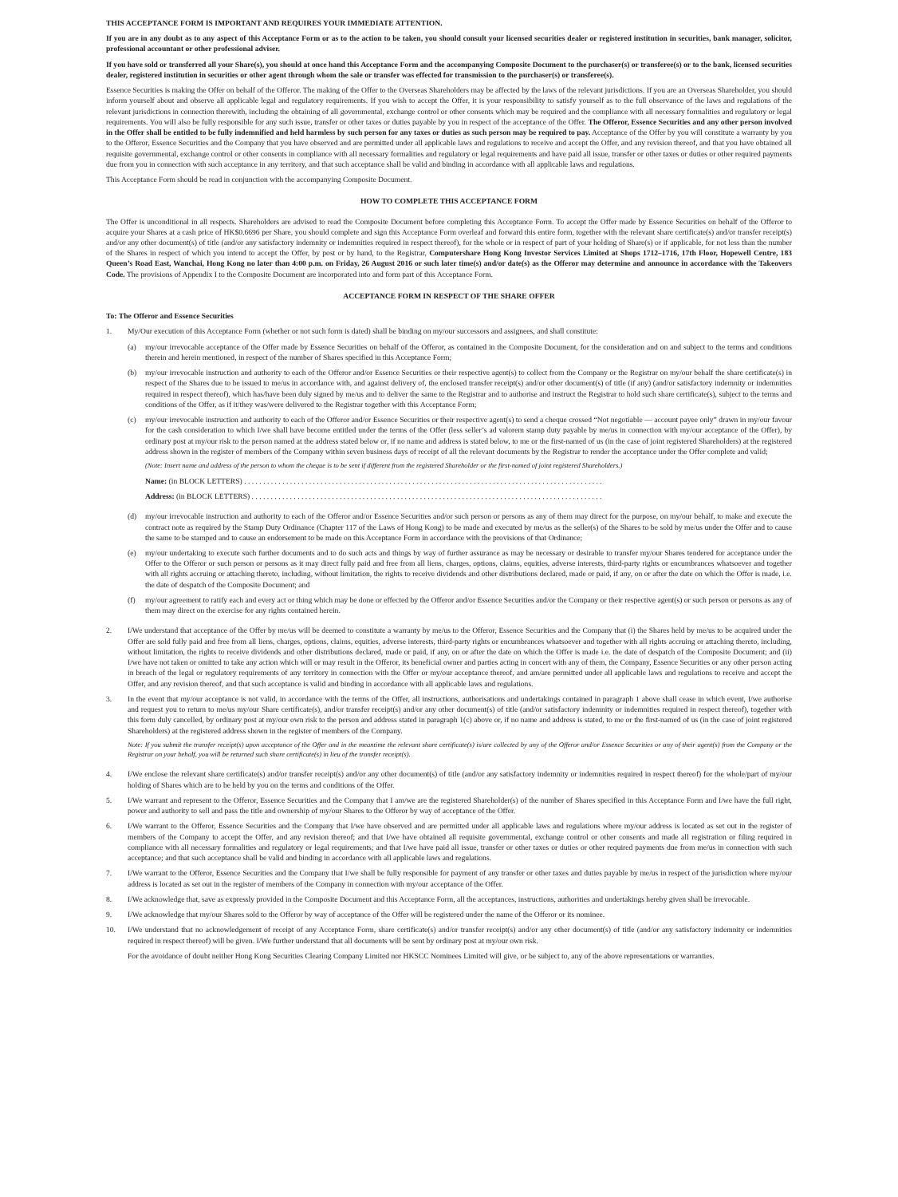THIS ACCEPTANCE FORM IS IMPORTANT AND REQUIRES YOUR IMMEDIATE ATTENTION.
If you are in any doubt as to any aspect of this Acceptance Form or as to the action to be taken, you should consult your licensed securities dealer or registered institution in securities, bank manager, solicitor, professional accountant or other professional adviser.
If you have sold or transferred all your Share(s), you should at once hand this Acceptance Form and the accompanying Composite Document to the purchaser(s) or transferee(s) or to the bank, licensed securities dealer, registered institution in securities or other agent through whom the sale or transfer was effected for transmission to the purchaser(s) or transferee(s).
Essence Securities is making the Offer on behalf of the Offeror. The making of the Offer to the Overseas Shareholders may be affected by the laws of the relevant jurisdictions. If you are an Overseas Shareholder, you should inform yourself about and observe all applicable legal and regulatory requirements. If you wish to accept the Offer, it is your responsibility to satisfy yourself as to the full observance of the laws and regulations of the relevant jurisdictions in connection therewith, including the obtaining of all governmental, exchange control or other consents which may be required and the compliance with all necessary formalities and regulatory or legal requirements. You will also be fully responsible for any such issue, transfer or other taxes or duties payable by you in respect of the acceptance of the Offer. The Offeror, Essence Securities and any other person involved in the Offer shall be entitled to be fully indemnified and held harmless by such person for any taxes or duties as such person may be required to pay. Acceptance of the Offer by you will constitute a warranty by you to the Offeror, Essence Securities and the Company that you have observed and are permitted under all applicable laws and regulations to receive and accept the Offer, and any revision thereof, and that you have obtained all requisite governmental, exchange control or other consents in compliance with all necessary formalities and regulatory or legal requirements and have paid all issue, transfer or other taxes or duties or other required payments due from you in connection with such acceptance in any territory, and that such acceptance shall be valid and binding in accordance with all applicable laws and regulations.
This Acceptance Form should be read in conjunction with the accompanying Composite Document.
HOW TO COMPLETE THIS ACCEPTANCE FORM
The Offer is unconditional in all respects. Shareholders are advised to read the Composite Document before completing this Acceptance Form. To accept the Offer made by Essence Securities on behalf of the Offeror to acquire your Shares at a cash price of HK$0.6696 per Share, you should complete and sign this Acceptance Form overleaf and forward this entire form, together with the relevant share certificate(s) and/or transfer receipt(s) and/or any other document(s) of title (and/or any satisfactory indemnity or indemnities required in respect thereof), for the whole or in respect of part of your holding of Share(s) or if applicable, for not less than the number of the Shares in respect of which you intend to accept the Offer, by post or by hand, to the Registrar, Computershare Hong Kong Investor Services Limited at Shops 1712–1716, 17th Floor, Hopewell Centre, 183 Queen’s Road East, Wanchai, Hong Kong no later than 4:00 p.m. on Friday, 26 August 2016 or such later time(s) and/or date(s) as the Offeror may determine and announce in accordance with the Takeovers Code. The provisions of Appendix I to the Composite Document are incorporated into and form part of this Acceptance Form.
ACCEPTANCE FORM IN RESPECT OF THE SHARE OFFER
To: The Offeror and Essence Securities
1. My/Our execution of this Acceptance Form (whether or not such form is dated) shall be binding on my/our successors and assignees, and shall constitute:
(a) my/our irrevocable acceptance of the Offer made by Essence Securities on behalf of the Offeror, as contained in the Composite Document, for the consideration and on and subject to the terms and conditions therein and herein mentioned, in respect of the number of Shares specified in this Acceptance Form;
(b) my/our irrevocable instruction and authority to each of the Offeror and/or Essence Securities or their respective agent(s) to collect from the Company or the Registrar on my/our behalf the share certificate(s) in respect of the Shares due to be issued to me/us in accordance with, and against delivery of, the enclosed transfer receipt(s) and/or other document(s) of title (if any) (and/or satisfactory indemnity or indemnities required in respect thereof), which has/have been duly signed by me/us and to deliver the same to the Registrar and to authorise and instruct the Registrar to hold such share certificate(s), subject to the terms and conditions of the Offer, as if it/they was/were delivered to the Registrar together with this Acceptance Form;
(c) my/our irrevocable instruction and authority to each of the Offeror and/or Essence Securities or their respective agent(s) to send a cheque crossed “Not negotiable — account payee only” drawn in my/our favour for the cash consideration to which I/we shall have become entitled under the terms of the Offer (less seller’s ad valorem stamp duty payable by me/us in connection with my/our acceptance of the Offer), by ordinary post at my/our risk to the person named at the address stated below or, if no name and address is stated below, to me or the first-named of us (in the case of joint registered Shareholders) at the registered address shown in the register of members of the Company within seven business days of receipt of all the relevant documents by the Registrar to render the acceptance under the Offer complete and valid;
(Note: Insert name and address of the person to whom the cheque is to be sent if different from the registered Shareholder or the first-named of joint registered Shareholders.)
Name: (in BLOCK LETTERS) . . . . . . . . . . . . . . . . . . . . . . . . . . . . . . . . . . . . . . . . . . . . . . . . . . . . . . . . . . . . . . . . . . . . . . . . . . . . . . . . . . . . . . . . . . . . . .
Address: (in BLOCK LETTERS) . . . . . . . . . . . . . . . . . . . . . . . . . . . . . . . . . . . . . . . . . . . . . . . . . . . . . . . . . . . . . . . . . . . . . . . . . . . . . . . . . . . . . . . . . . . .
(d) my/our irrevocable instruction and authority to each of the Offeror and/or Essence Securities and/or such person or persons as any of them may direct for the purpose, on my/our behalf, to make and execute the contract note as required by the Stamp Duty Ordinance (Chapter 117 of the Laws of Hong Kong) to be made and executed by me/us as the seller(s) of the Shares to be sold by me/us under the Offer and to cause the same to be stamped and to cause an endorsement to be made on this Acceptance Form in accordance with the provisions of that Ordinance;
(e) my/our undertaking to execute such further documents and to do such acts and things by way of further assurance as may be necessary or desirable to transfer my/our Shares tendered for acceptance under the Offer to the Offeror or such person or persons as it may direct fully paid and free from all liens, charges, options, claims, equities, adverse interests, third-party rights or encumbrances whatsoever and together with all rights accruing or attaching thereto, including, without limitation, the rights to receive dividends and other distributions declared, made or paid, if any, on or after the date on which the Offer is made, i.e. the date of despatch of the Composite Document; and
(f) my/our agreement to ratify each and every act or thing which may be done or effected by the Offeror and/or Essence Securities and/or the Company or their respective agent(s) or such person or persons as any of them may direct on the exercise for any rights contained herein.
2. I/We understand that acceptance of the Offer by me/us will be deemed to constitute a warranty by me/us to the Offeror, Essence Securities and the Company that (i) the Shares held by me/us to be acquired under the Offer are sold fully paid and free from all liens, charges, options, claims, equities, adverse interests, third-party rights or encumbrances whatsoever and together with all rights accruing or attaching thereto, including, without limitation, the rights to receive dividends and other distributions declared, made or paid, if any, on or after the date on which the Offer is made i.e. the date of despatch of the Composite Document; and (ii) I/we have not taken or omitted to take any action which will or may result in the Offeror, its beneficial owner and parties acting in concert with any of them, the Company, Essence Securities or any other person acting in breach of the legal or regulatory requirements of any territory in connection with the Offer or my/our acceptance thereof, and am/are permitted under all applicable laws and regulations to receive and accept the Offer, and any revision thereof, and that such acceptance is valid and binding in accordance with all applicable laws and regulations.
3. In the event that my/our acceptance is not valid, in accordance with the terms of the Offer, all instructions, authorisations and undertakings contained in paragraph 1 above shall cease in which event, I/we authorise and request you to return to me/us my/our Share certificate(s), and/or transfer receipt(s) and/or any other document(s) of title (and/or satisfactory indemnity or indemnities required in respect thereof), together with this form duly cancelled, by ordinary post at my/our own risk to the person and address stated in paragraph 1(c) above or, if no name and address is stated, to me or the first-named of us (in the case of joint registered Shareholders) at the registered address shown in the register of members of the Company.
Note: If you submit the transfer receipt(s) upon acceptance of the Offer and in the meantime the relevant share certificate(s) is/are collected by any of the Offeror and/or Essence Securities or any of their agent(s) from the Company or the Registrar on your behalf, you will be returned such share certificate(s) in lieu of the transfer receipt(s).
4. I/We enclose the relevant share certificate(s) and/or transfer receipt(s) and/or any other document(s) of title (and/or any satisfactory indemnity or indemnities required in respect thereof) for the whole/part of my/our holding of Shares which are to be held by you on the terms and conditions of the Offer.
5. I/We warrant and represent to the Offeror, Essence Securities and the Company that I am/we are the registered Shareholder(s) of the number of Shares specified in this Acceptance Form and I/we have the full right, power and authority to sell and pass the title and ownership of my/our Shares to the Offeror by way of acceptance of the Offer.
6. I/We warrant to the Offeror, Essence Securities and the Company that I/we have observed and are permitted under all applicable laws and regulations where my/our address is located as set out in the register of members of the Company to accept the Offer, and any revision thereof; and that I/we have obtained all requisite governmental, exchange control or other consents and made all registration or filing required in compliance with all necessary formalities and regulatory or legal requirements; and that I/we have paid all issue, transfer or other taxes or duties or other required payments due from me/us in connection with such acceptance; and that such acceptance shall be valid and binding in accordance with all applicable laws and regulations.
7. I/We warrant to the Offeror, Essence Securities and the Company that I/we shall be fully responsible for payment of any transfer or other taxes and duties payable by me/us in respect of the jurisdiction where my/our address is located as set out in the register of members of the Company in connection with my/our acceptance of the Offer.
8. I/We acknowledge that, save as expressly provided in the Composite Document and this Acceptance Form, all the acceptances, instructions, authorities and undertakings hereby given shall be irrevocable.
9. I/We acknowledge that my/our Shares sold to the Offeror by way of acceptance of the Offer will be registered under the name of the Offeror or its nominee.
10. I/We understand that no acknowledgement of receipt of any Acceptance Form, share certificate(s) and/or transfer receipt(s) and/or any other document(s) of title (and/or any satisfactory indemnity or indemnities required in respect thereof) will be given. I/We further understand that all documents will be sent by ordinary post at my/our own risk.
For the avoidance of doubt neither Hong Kong Securities Clearing Company Limited nor HKSCC Nominees Limited will give, or be subject to, any of the above representations or warranties.